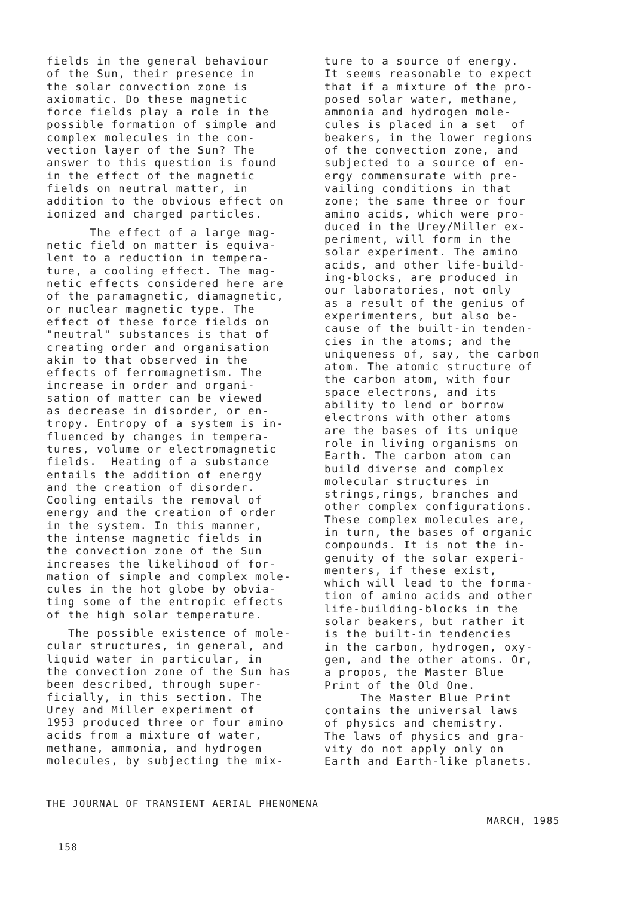fields in the general behaviour of the Sun, their presence in the solar convection zone is axiomatic. Do these magnetic force fields play a role in the possible formation of simple and complex molecules in the con- vection layer of the Sun? The answer to this question is found in the effect of the magnetic fields on neutral matter, in addition to the obvious effect on ionized and charged particles.
The effect of a large mag- netic field on matter is equiva- lent to a reduction in tempera- ture, a cooling effect. The mag- netic effects considered here are of the paramagnetic, diamagnetic, or nuclear magnetic type. The effect of these force fields on "neutral" substances is that of creating order and organisation akin to that observed in the effects of ferromagnetism. The increase in order and organi- sation of matter can be viewed as decrease in disorder, or en- tropy. Entropy of a system is in- fluenced by changes in tempera- tures, volume or electromagnetic fields. Heating of a substance entails the addition of energy and the creation of disorder. Cooling entails the removal of energy and the creation of order in the system. In this manner, the intense magnetic fields in the convection zone of the Sun increases the likelihood of for- mation of simple and complex mole- cules in the hot globe by obvia- ting some of the entropic effects of the high solar temperature.
The possible existence of mole- cular structures, in general, and liquid water in particular, in the convection zone of the Sun has been described, through super- ficially, in this section. The Urey and Miller experiment of 1953 produced three or four amino acids from a mixture of water, methane, ammonia, and hydrogen molecules, by subjecting the mix-
ture to a source of energy. It seems reasonable to expect that if a mixture of the pro- posed solar water, methane, ammonia and hydrogen mole- cules is placed in a set of beakers, in the lower regions of the convection zone, and subjected to a source of en- ergy commensurate with pre- vailing conditions in that zone; the same three or four amino acids, which were pro- duced in the Urey/Miller ex- periment, will form in the solar experiment. The amino acids, and other life-build- ing-blocks, are produced in our laboratories, not only as a result of the genius of experimenters, but also be- cause of the built-in tenden- cies in the atoms; and the uniqueness of, say, the carbon atom. The atomic structure of the carbon atom, with four space electrons, and its ability to lend or borrow electrons with other atoms are the bases of its unique role in living organisms on Earth. The carbon atom can build diverse and complex molecular structures in strings,rings, branches and other complex configurations. These complex molecules are, in turn, the bases of organic compounds. It is not the in- genuity of the solar experi- menters, if these exist, which will lead to the forma- tion of amino acids and other life-building-blocks in the solar beakers, but rather it is the built-in tendencies in the carbon, hydrogen, oxy- gen, and the other atoms. Or, a propos, the Master Blue Print of the Old One. The Master Blue Print contains the universal laws of physics and chemistry. The laws of physics and gra- vity do not apply only on Earth and Earth-like planets.
THE JOURNAL OF TRANSIENT AERIAL PHENOMENA
MARCH, 1985
158